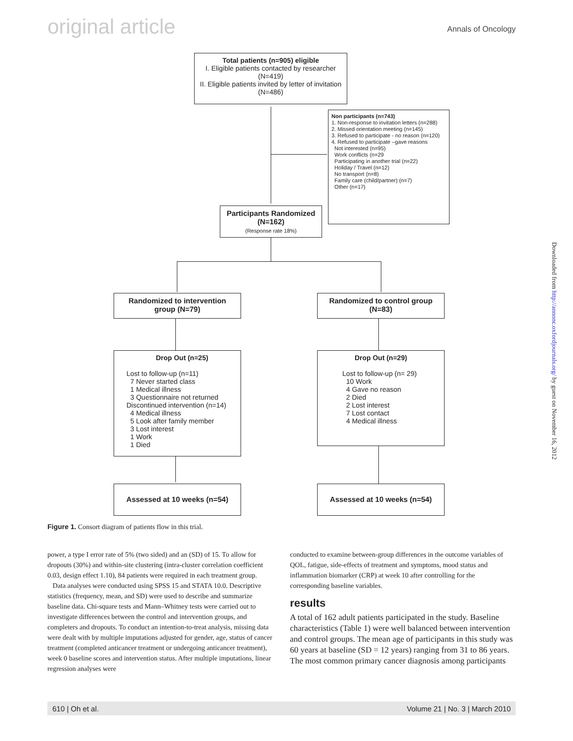original article
Annals of Oncology
Total patients (n=905) eligible
I. Eligible patients contacted by researcher (N=419)
II. Eligible patients invited by letter of invitation (N=486)
Non participants (n=743)
1. Non-response to invitation letters (n=288)
2. Missed orientation meeting (n=145)
3. Refused to participate - no reason (n=120)
4. Refused to participate –gave reasons
Not interested (n=95)
Work conflicts (n=29
Participating in another trial (n=22)
Holiday / Travel (n=12)
No transport (n=8)
Family care (child/partner) (n=7)
Other (n=17)
Participants Randomized (N=162)
(Response rate 18%)
Randomized to intervention group (N=79)
Randomized to control group (N=83)
Drop Out (n=25)
Lost to follow-up (n=11)
7 Never started class
1 Medical illness
3 Questionnaire not returned
Discontinued intervention (n=14)
4 Medical illness
5 Look after family member
3 Lost interest
1 Work
1 Died
Drop Out (n=29)
Lost to follow-up (n= 29)
10 Work
4 Gave no reason
2 Died
2 Lost interest
7 Lost contact
4 Medical illness
Assessed at 10 weeks (n=54) Assessed at 10 weeks (n=54)
Downloaded from http://annonc.oxfordjournals.org/ by guest on November 16, 2012
Figure 1. Consort diagram of patients flow in this trial.
power, a type I error rate of 5% (two sided) and an (SD) of 15. To allow for dropouts (30%) and within-site clustering (intra-cluster correlation coefficient 0.03, design effect 1.10), 84 patients were required in each treatment group.
Data analyses were conducted using SPSS 15 and STATA 10.0. Descriptive statistics (frequency, mean, and SD) were used to describe and summarize baseline data. Chi-square tests and Mann–Whitney tests were carried out to investigate differences between the control and intervention groups, and completers and dropouts. To conduct an intention-to-treat analysis, missing data were dealt with by multiple imputations adjusted for gender, age, status of cancer treatment (completed anticancer treatment or undergoing anticancer treatment), week 0 baseline scores and intervention status. After multiple imputations, linear regression analyses were
conducted to examine between-group differences in the outcome variables of QOL, fatigue, side-effects of treatment and symptoms, mood status and inflammation biomarker (CRP) at week 10 after controlling for the corresponding baseline variables.
results
A total of 162 adult patients participated in the study. Baseline characteristics (Table 1) were well balanced between intervention and control groups. The mean age of participants in this study was 60 years at baseline (SD = 12 years) ranging from 31 to 86 years. The most common primary cancer diagnosis among participants
610 | Oh et al. Volume 21 | No. 3 | March 2010